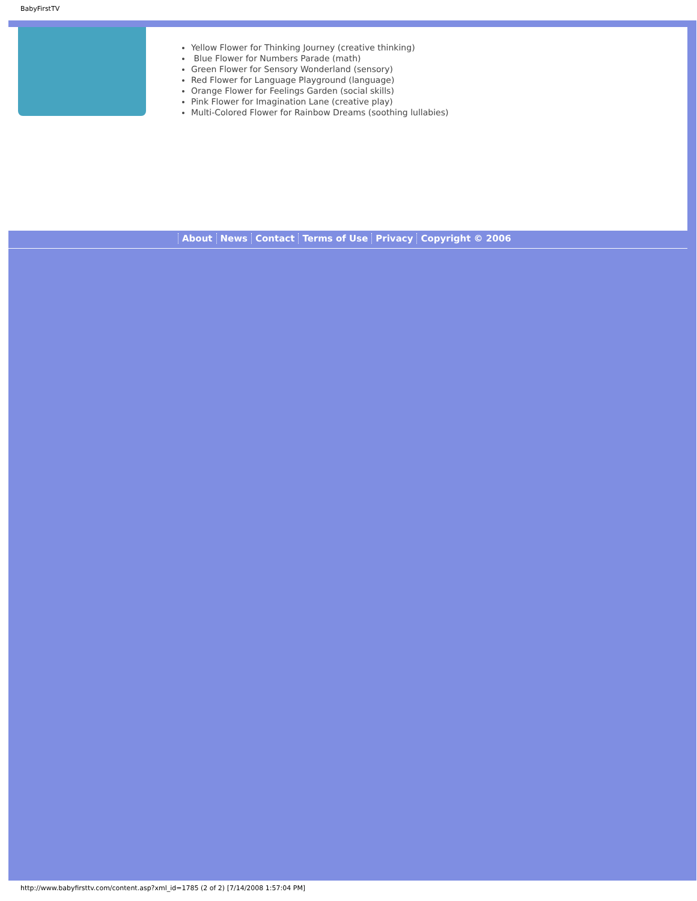BabyFirstTV
Yellow Flower for Thinking Journey (creative thinking)
Blue Flower for Numbers Parade (math)
Green Flower for Sensory Wonderland (sensory)
Red Flower for Language Playground (language)
Orange Flower for Feelings Garden (social skills)
Pink Flower for Imagination Lane (creative play)
Multi-Colored Flower for Rainbow Dreams (soothing lullabies)
About News Contact Terms of Use Privacy Copyright © 2006
http://www.babyfirsttv.com/content.asp?xml_id=1785 (2 of 2) [7/14/2008 1:57:04 PM]